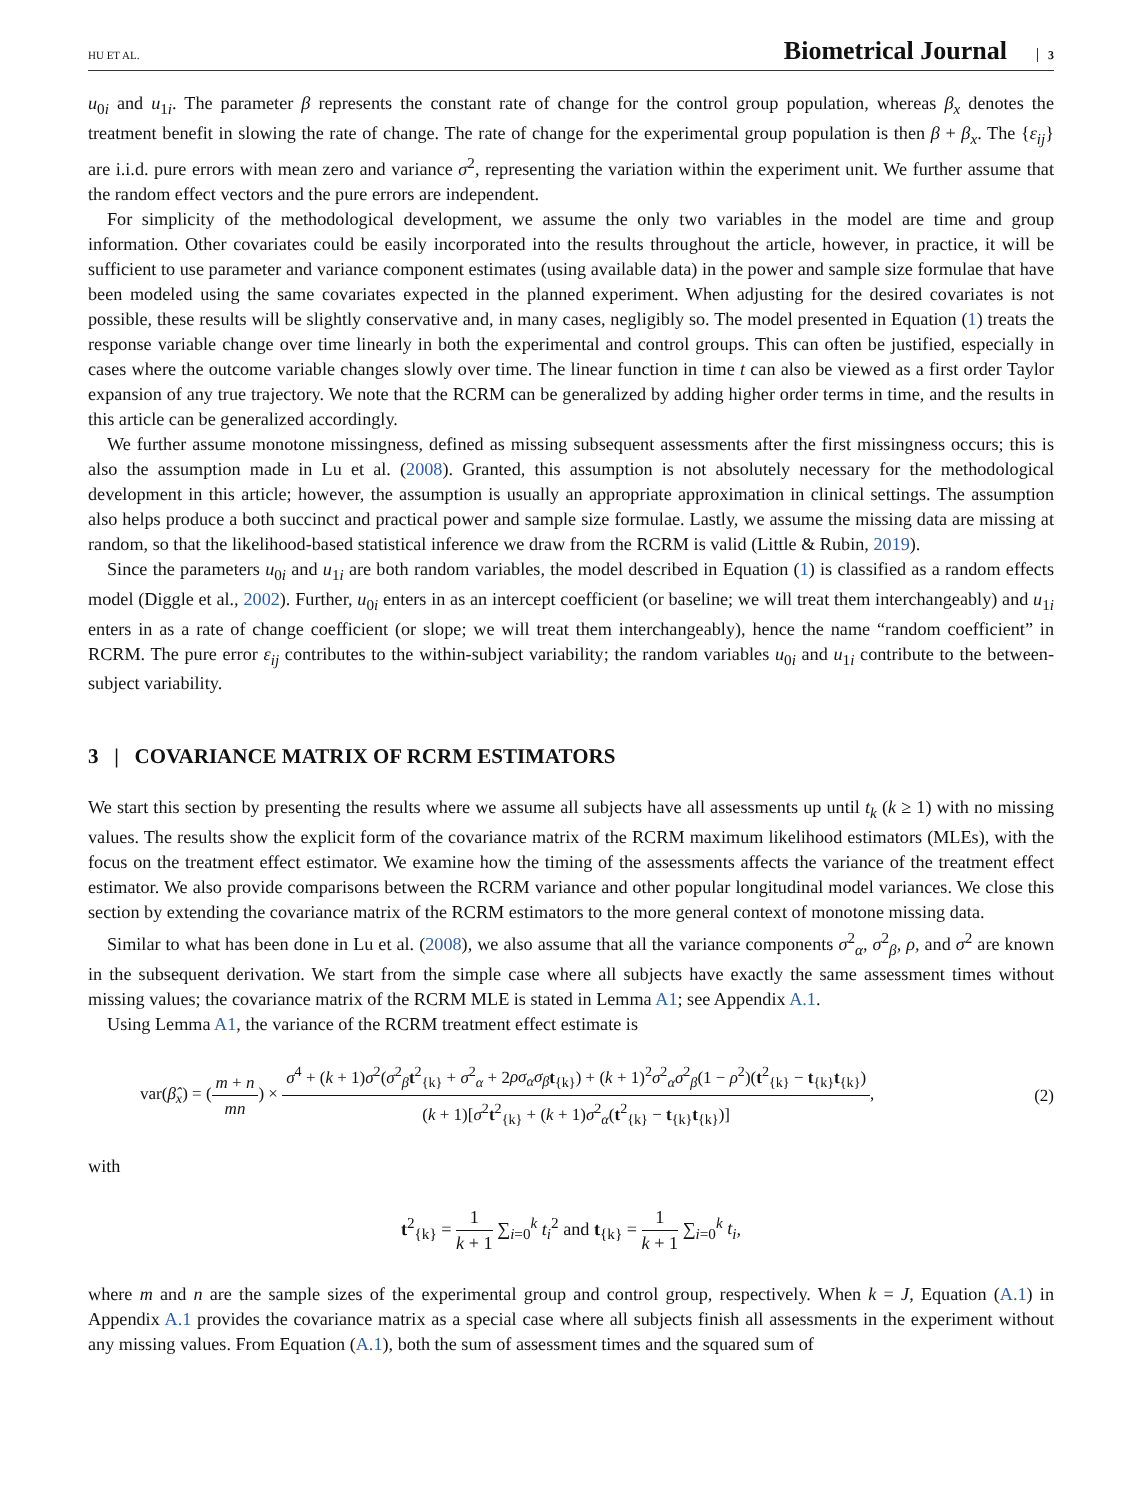HU ET AL.
Biometrical Journal 3
u<sub>0i</sub> and u<sub>1i</sub>. The parameter β represents the constant rate of change for the control group population, whereas β<sub>x</sub> denotes the treatment benefit in slowing the rate of change. The rate of change for the experimental group population is then β + β<sub>x</sub>. The {ε<sub>ij</sub>} are i.i.d. pure errors with mean zero and variance σ<sup>2</sup>, representing the variation within the experiment unit. We further assume that the random effect vectors and the pure errors are independent.
For simplicity of the methodological development, we assume the only two variables in the model are time and group information. Other covariates could be easily incorporated into the results throughout the article, however, in practice, it will be sufficient to use parameter and variance component estimates (using available data) in the power and sample size formulae that have been modeled using the same covariates expected in the planned experiment. When adjusting for the desired covariates is not possible, these results will be slightly conservative and, in many cases, negligibly so. The model presented in Equation (1) treats the response variable change over time linearly in both the experimental and control groups. This can often be justified, especially in cases where the outcome variable changes slowly over time. The linear function in time t can also be viewed as a first order Taylor expansion of any true trajectory. We note that the RCRM can be generalized by adding higher order terms in time, and the results in this article can be generalized accordingly.
We further assume monotone missingness, defined as missing subsequent assessments after the first missingness occurs; this is also the assumption made in Lu et al. (2008). Granted, this assumption is not absolutely necessary for the methodological development in this article; however, the assumption is usually an appropriate approximation in clinical settings. The assumption also helps produce a both succinct and practical power and sample size formulae. Lastly, we assume the missing data are missing at random, so that the likelihood-based statistical inference we draw from the RCRM is valid (Little & Rubin, 2019).
Since the parameters u<sub>0i</sub> and u<sub>1i</sub> are both random variables, the model described in Equation (1) is classified as a random effects model (Diggle et al., 2002). Further, u<sub>0i</sub> enters in as an intercept coefficient (or baseline; we will treat them interchangeably) and u<sub>1i</sub> enters in as a rate of change coefficient (or slope; we will treat them interchangeably), hence the name “random coefficient” in RCRM. The pure error ε<sub>ij</sub> contributes to the within-subject variability; the random variables u<sub>0i</sub> and u<sub>1i</sub> contribute to the between-subject variability.
3 | COVARIANCE MATRIX OF RCRM ESTIMATORS
We start this section by presenting the results where we assume all subjects have all assessments up until t<sub>k</sub> (k ≥ 1) with no missing values. The results show the explicit form of the covariance matrix of the RCRM maximum likelihood estimators (MLEs), with the focus on the treatment effect estimator. We examine how the timing of the assessments affects the variance of the treatment effect estimator. We also provide comparisons between the RCRM variance and other popular longitudinal model variances. We close this section by extending the covariance matrix of the RCRM estimators to the more general context of monotone missing data.
Similar to what has been done in Lu et al. (2008), we also assume that all the variance components σ<sup>2</sup><sub>α</sub>, σ<sup>2</sup><sub>β</sub>, ρ, and σ<sup>2</sup> are known in the subsequent derivation. We start from the simple case where all subjects have exactly the same assessment times without missing values; the covariance matrix of the RCRM MLE is stated in Lemma A1; see Appendix A.1.
Using Lemma A1, the variance of the RCRM treatment effect estimate is
var(β̂<sub>x</sub>) = (m + n mn) × σ<sup>4</sup> + (k + 1)σ<sup>2</sup>(σ<sup>2</sup><sub>β</sub>t<sup>2</sup><sub>{k}</sub> + σ<sup>2</sup><sub>α</sub> + 2ρσ<sub>α</sub>σ<sub>β</sub> t<sub>{k}</sub>) + (k + 1)<sup>2</sup>σ<sup>2</sup><sub>α</sub>σ<sup>2</sup><sub>β</sub>(1 − ρ<sup>2</sup>)(t<sup>2</sup><sub>{k}</sub> − t<sub>{k}</sub>t<sub>{k}</sub>) (k + 1)[σ<sup>2</sup>t<sup>2</sup><sub>{k}</sub> + (k + 1)σ<sup>2</sup><sub>α</sub>(t<sup>2</sup><sub>{k}</sub> − t<sub>{k}</sub>t<sub>{k}</sub>)],
(2)
with
t<sup>2</sup><sub>{k}</sub> = 1 k + 1 ∑<sub>i=0</sub><sup>k</sup> t<sub>i</sub><sup>2</sup> and t<sub>{k}</sub> = 1 k + 1 ∑<sub>i=0</sub><sup>k</sup> t<sub>i</sub>,
where m and n are the sample sizes of the experimental group and control group, respectively. When k = J, Equation (A.1) in Appendix A.1 provides the covariance matrix as a special case where all subjects finish all assessments in the experiment without any missing values. From Equation (A.1), both the sum of assessment times and the squared sum of